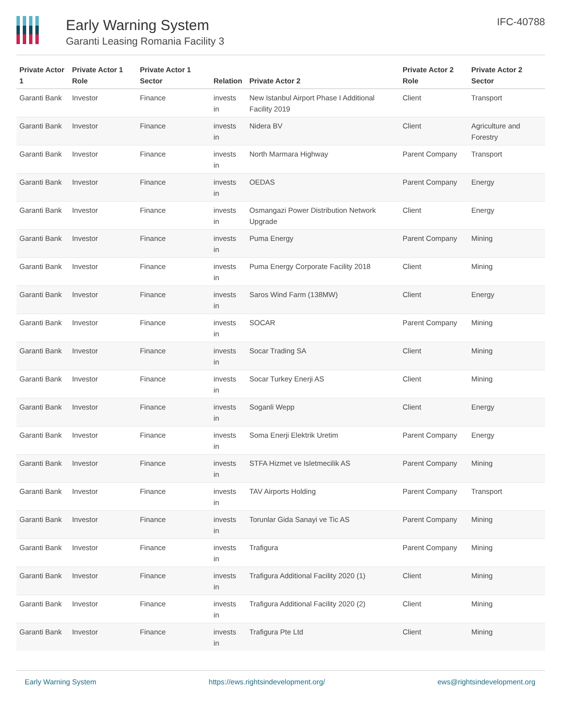Early Warning System
Garanti Leasing Romania Facility 3
IFC-40788
| Private Actor 1 | Private Actor 1 Role | Private Actor 1 Sector | Relation | Private Actor 2 | Private Actor 2 Role | Private Actor 2 Sector |
| --- | --- | --- | --- | --- | --- | --- |
| Garanti Bank | Investor | Finance | invests in | New Istanbul Airport Phase I Additional Facility 2019 | Client | Transport |
| Garanti Bank | Investor | Finance | invests in | Nidera BV | Client | Agriculture and Forestry |
| Garanti Bank | Investor | Finance | invests in | North Marmara Highway | Parent Company | Transport |
| Garanti Bank | Investor | Finance | invests in | OEDAS | Parent Company | Energy |
| Garanti Bank | Investor | Finance | invests in | Osmangazi Power Distribution Network Upgrade | Client | Energy |
| Garanti Bank | Investor | Finance | invests in | Puma Energy | Parent Company | Mining |
| Garanti Bank | Investor | Finance | invests in | Puma Energy Corporate Facility 2018 | Client | Mining |
| Garanti Bank | Investor | Finance | invests in | Saros Wind Farm (138MW) | Client | Energy |
| Garanti Bank | Investor | Finance | invests in | SOCAR | Parent Company | Mining |
| Garanti Bank | Investor | Finance | invests in | Socar Trading SA | Client | Mining |
| Garanti Bank | Investor | Finance | invests in | Socar Turkey Enerji AS | Client | Mining |
| Garanti Bank | Investor | Finance | invests in | Soganli Wepp | Client | Energy |
| Garanti Bank | Investor | Finance | invests in | Soma Enerji Elektrik Uretim | Parent Company | Energy |
| Garanti Bank | Investor | Finance | invests in | STFA Hizmet ve Isletmecilik AS | Parent Company | Mining |
| Garanti Bank | Investor | Finance | invests in | TAV Airports Holding | Parent Company | Transport |
| Garanti Bank | Investor | Finance | invests in | Torunlar Gida Sanayi ve Tic AS | Parent Company | Mining |
| Garanti Bank | Investor | Finance | invests in | Trafigura | Parent Company | Mining |
| Garanti Bank | Investor | Finance | invests in | Trafigura Additional Facility 2020 (1) | Client | Mining |
| Garanti Bank | Investor | Finance | invests in | Trafigura Additional Facility 2020 (2) | Client | Mining |
| Garanti Bank | Investor | Finance | invests in | Trafigura Pte Ltd | Client | Mining |
Early Warning System https://ews.rightsindevelopment.org/ ews@rightsindevelopment.org